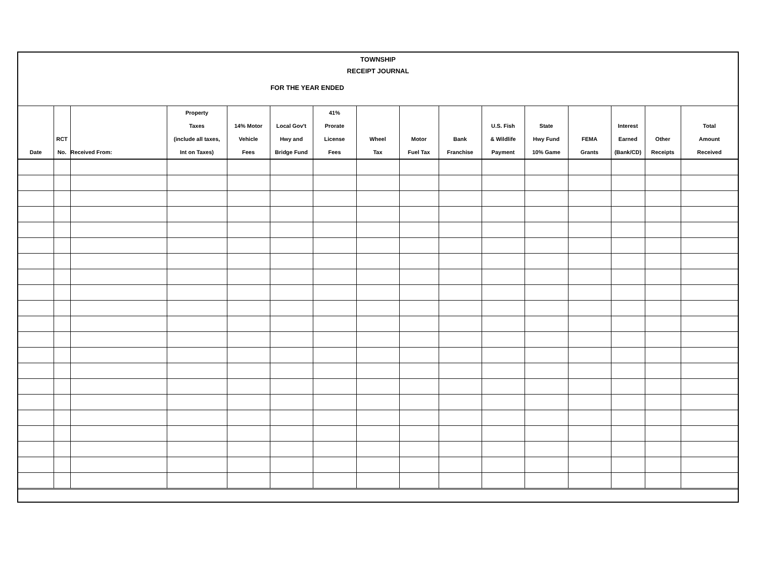TOWNSHIP
RECEIPT JOURNAL
FOR THE YEAR ENDED
| Date | RCT No. | Received From: | Property Taxes (include all taxes, Int on Taxes) | 14% Motor Vehicle Fees | Local Gov't Hwy and Bridge Fund | 41% Prorate License Fees | Wheel Tax | Motor Fuel Tax | Bank Franchise | U.S. Fish & Wildlife Payment | State Hwy Fund 10% Game | FEMA Grants | Interest Earned (Bank/CD) | Other Receipts | Total Amount Received |
| --- | --- | --- | --- | --- | --- | --- | --- | --- | --- | --- | --- | --- | --- | --- | --- |